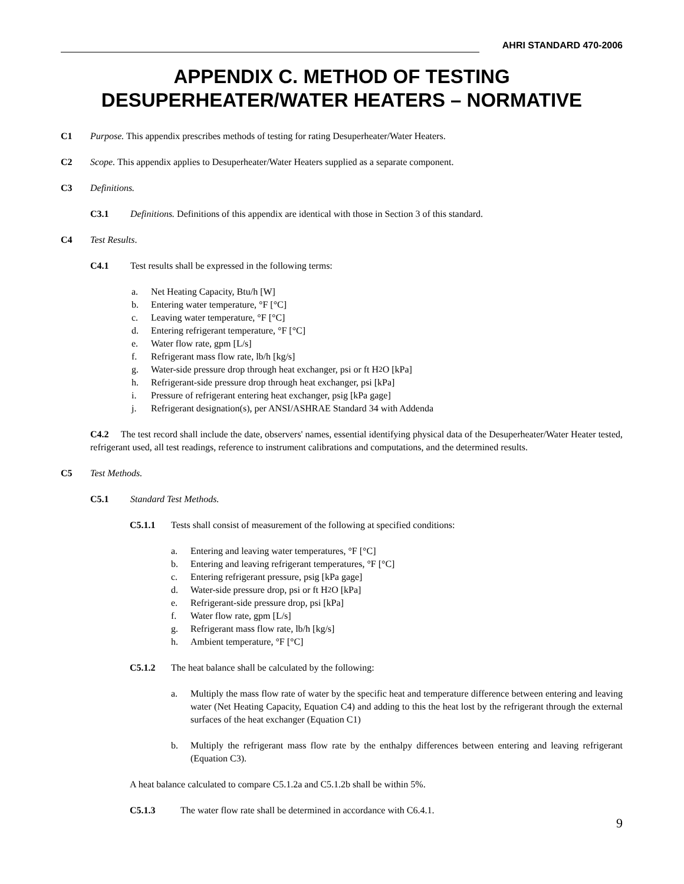AHRI STANDARD 470-2006
APPENDIX C. METHOD OF TESTING DESUPERHEATER/WATER HEATERS – NORMATIVE
C1 Purpose. This appendix prescribes methods of testing for rating Desuperheater/Water Heaters.
C2 Scope. This appendix applies to Desuperheater/Water Heaters supplied as a separate component.
C3 Definitions.
C3.1 Definitions. Definitions of this appendix are identical with those in Section 3 of this standard.
C4 Test Results.
C4.1 Test results shall be expressed in the following terms:
a. Net Heating Capacity, Btu/h [W]
b. Entering water temperature, °F [°C]
c. Leaving water temperature, °F [°C]
d. Entering refrigerant temperature, °F [°C]
e. Water flow rate, gpm [L/s]
f. Refrigerant mass flow rate, lb/h [kg/s]
g. Water-side pressure drop through heat exchanger, psi or ft H<sub>2</sub>O [kPa]
h. Refrigerant-side pressure drop through heat exchanger, psi [kPa]
i. Pressure of refrigerant entering heat exchanger, psig [kPa gage]
j. Refrigerant designation(s), per ANSI/ASHRAE Standard 34 with Addenda
C4.2 The test record shall include the date, observers' names, essential identifying physical data of the Desuperheater/Water Heater tested, refrigerant used, all test readings, reference to instrument calibrations and computations, and the determined results.
C5 Test Methods.
C5.1 Standard Test Methods.
C5.1.1 Tests shall consist of measurement of the following at specified conditions:
a. Entering and leaving water temperatures, °F [°C]
b. Entering and leaving refrigerant temperatures, °F [°C]
c. Entering refrigerant pressure, psig [kPa gage]
d. Water-side pressure drop, psi or ft H<sub>2</sub>O [kPa]
e. Refrigerant-side pressure drop, psi [kPa]
f. Water flow rate, gpm [L/s]
g. Refrigerant mass flow rate, lb/h [kg/s]
h. Ambient temperature, °F [°C]
C5.1.2 The heat balance shall be calculated by the following:
a. Multiply the mass flow rate of water by the specific heat and temperature difference between entering and leaving water (Net Heating Capacity, Equation C4) and adding to this the heat lost by the refrigerant through the external surfaces of the heat exchanger (Equation C1)
b. Multiply the refrigerant mass flow rate by the enthalpy differences between entering and leaving refrigerant (Equation C3).
A heat balance calculated to compare C5.1.2a and C5.1.2b shall be within 5%.
C5.1.3 The water flow rate shall be determined in accordance with C6.4.1.
9